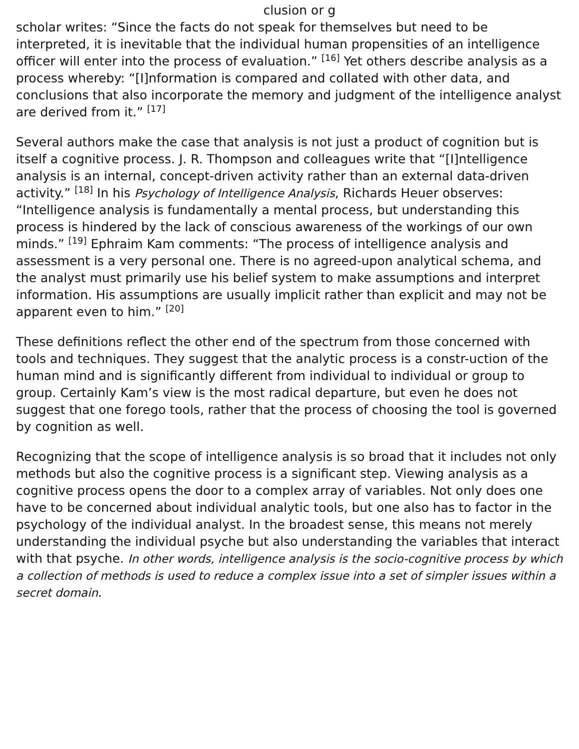clusion or g
scholar writes: “Since the facts do not speak for themselves but need to be interpreted, it is inevitable that the individual human propensities of an intelligence officer will enter into the process of evaluation.” <sup>[16]</sup> Yet others describe analysis as a process whereby: “[I]nformation is compared and collated with other data, and conclusions that also incorporate the memory and judgment of the intelligence analyst are derived from it.” <sup>[17]</sup>
Several authors make the case that analysis is not just a product of cognition but is itself a cognitive process. J. R. Thompson and colleagues write that “[I]ntelligence analysis is an internal, concept-driven activity rather than an external data-driven activity.” <sup>[18]</sup> In his Psychology of Intelligence Analysis, Richards Heuer observes: “Intelligence analysis is fundamentally a mental process, but understanding this process is hindered by the lack of conscious awareness of the workings of our own minds.” <sup>[19]</sup> Ephraim Kam comments: “The process of intelligence analysis and assessment is a very personal one. There is no agreed-upon analytical schema, and the analyst must primarily use his belief system to make assumptions and interpret information. His assumptions are usually implicit rather than explicit and may not be apparent even to him.” <sup>[20]</sup>
These definitions reflect the other end of the spectrum from those concerned with tools and techniques. They suggest that the analytic process is a constr-uction of the human mind and is significantly different from individual to individual or group to group. Certainly Kam’s view is the most radical departure, but even he does not suggest that one forego tools, rather that the process of choosing the tool is governed by cognition as well.
Recognizing that the scope of intelligence analysis is so broad that it includes not only methods but also the cognitive process is a significant step. Viewing analysis as a cognitive process opens the door to a complex array of variables. Not only does one have to be concerned about individual analytic tools, but one also has to factor in the psychology of the individual analyst. In the broadest sense, this means not merely understanding the individual psyche but also understanding the variables that interact with that psyche. In other words, intelligence analysis is the socio-cognitive process by which a collection of methods is used to reduce a complex issue into a set of simpler issues within a secret domain.